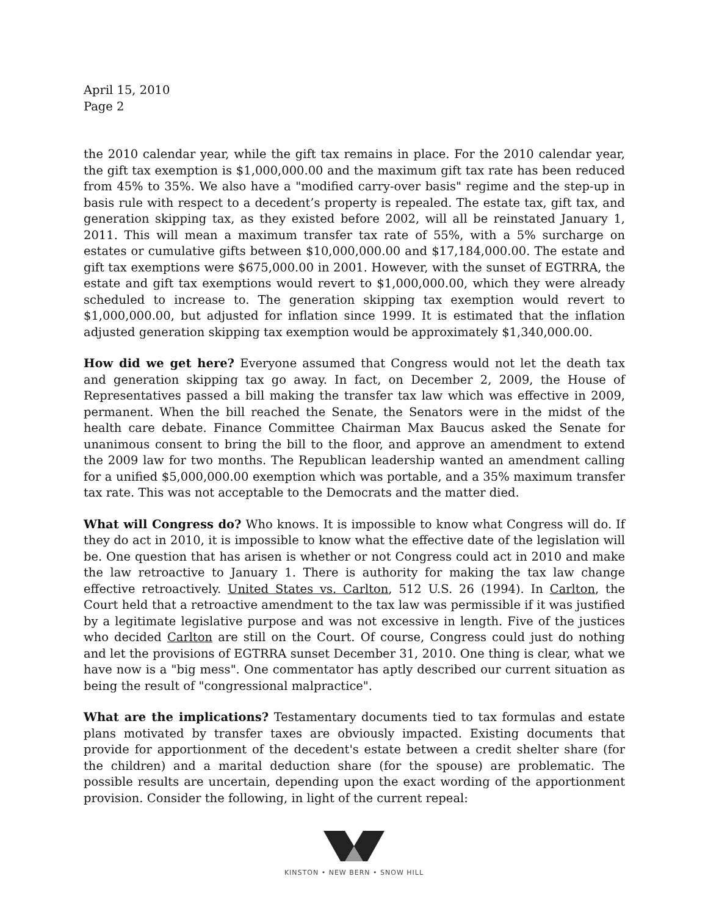April 15, 2010
Page 2
the 2010 calendar year, while the gift tax remains in place. For the 2010 calendar year, the gift tax exemption is $1,000,000.00 and the maximum gift tax rate has been reduced from 45% to 35%. We also have a "modified carry-over basis" regime and the step-up in basis rule with respect to a decedent’s property is repealed. The estate tax, gift tax, and generation skipping tax, as they existed before 2002, will all be reinstated January 1, 2011. This will mean a maximum transfer tax rate of 55%, with a 5% surcharge on estates or cumulative gifts between $10,000,000.00 and $17,184,000.00. The estate and gift tax exemptions were $675,000.00 in 2001. However, with the sunset of EGTRRA, the estate and gift tax exemptions would revert to $1,000,000.00, which they were already scheduled to increase to. The generation skipping tax exemption would revert to $1,000,000.00, but adjusted for inflation since 1999. It is estimated that the inflation adjusted generation skipping tax exemption would be approximately $1,340,000.00.
How did we get here? Everyone assumed that Congress would not let the death tax and generation skipping tax go away. In fact, on December 2, 2009, the House of Representatives passed a bill making the transfer tax law which was effective in 2009, permanent. When the bill reached the Senate, the Senators were in the midst of the health care debate. Finance Committee Chairman Max Baucus asked the Senate for unanimous consent to bring the bill to the floor, and approve an amendment to extend the 2009 law for two months. The Republican leadership wanted an amendment calling for a unified $5,000,000.00 exemption which was portable, and a 35% maximum transfer tax rate. This was not acceptable to the Democrats and the matter died.
What will Congress do? Who knows. It is impossible to know what Congress will do. If they do act in 2010, it is impossible to know what the effective date of the legislation will be. One question that has arisen is whether or not Congress could act in 2010 and make the law retroactive to January 1. There is authority for making the tax law change effective retroactively. United States vs. Carlton, 512 U.S. 26 (1994). In Carlton, the Court held that a retroactive amendment to the tax law was permissible if it was justified by a legitimate legislative purpose and was not excessive in length. Five of the justices who decided Carlton are still on the Court. Of course, Congress could just do nothing and let the provisions of EGTRRA sunset December 31, 2010. One thing is clear, what we have now is a "big mess". One commentator has aptly described our current situation as being the result of "congressional malpractice".
What are the implications? Testamentary documents tied to tax formulas and estate plans motivated by transfer taxes are obviously impacted. Existing documents that provide for apportionment of the decedent's estate between a credit shelter share (for the children) and a marital deduction share (for the spouse) are problematic. The possible results are uncertain, depending upon the exact wording of the apportionment provision. Consider the following, in light of the current repeal:
KINSTON • NEW BERN • SNOW HILL